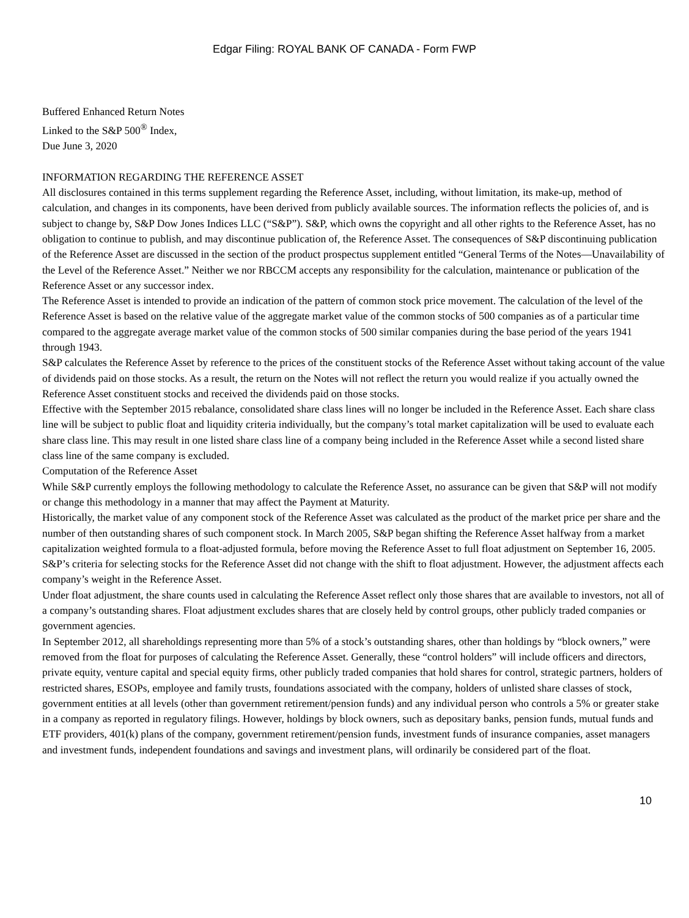Edgar Filing: ROYAL BANK OF CANADA - Form FWP
Buffered Enhanced Return Notes
Linked to the S&P 500<sup>®</sup> Index,
Due June 3, 2020
INFORMATION REGARDING THE REFERENCE ASSET
All disclosures contained in this terms supplement regarding the Reference Asset, including, without limitation, its make-up, method of calculation, and changes in its components, have been derived from publicly available sources. The information reflects the policies of, and is subject to change by, S&P Dow Jones Indices LLC (“S&P”). S&P, which owns the copyright and all other rights to the Reference Asset, has no obligation to continue to publish, and may discontinue publication of, the Reference Asset. The consequences of S&P discontinuing publication of the Reference Asset are discussed in the section of the product prospectus supplement entitled “General Terms of the Notes—Unavailability of the Level of the Reference Asset.” Neither we nor RBCCM accepts any responsibility for the calculation, maintenance or publication of the Reference Asset or any successor index.
The Reference Asset is intended to provide an indication of the pattern of common stock price movement. The calculation of the level of the Reference Asset is based on the relative value of the aggregate market value of the common stocks of 500 companies as of a particular time compared to the aggregate average market value of the common stocks of 500 similar companies during the base period of the years 1941 through 1943.
S&P calculates the Reference Asset by reference to the prices of the constituent stocks of the Reference Asset without taking account of the value of dividends paid on those stocks. As a result, the return on the Notes will not reflect the return you would realize if you actually owned the Reference Asset constituent stocks and received the dividends paid on those stocks.
Effective with the September 2015 rebalance, consolidated share class lines will no longer be included in the Reference Asset. Each share class line will be subject to public float and liquidity criteria individually, but the company’s total market capitalization will be used to evaluate each share class line. This may result in one listed share class line of a company being included in the Reference Asset while a second listed share class line of the same company is excluded.
Computation of the Reference Asset
While S&P currently employs the following methodology to calculate the Reference Asset, no assurance can be given that S&P will not modify or change this methodology in a manner that may affect the Payment at Maturity.
Historically, the market value of any component stock of the Reference Asset was calculated as the product of the market price per share and the number of then outstanding shares of such component stock. In March 2005, S&P began shifting the Reference Asset halfway from a market capitalization weighted formula to a float-adjusted formula, before moving the Reference Asset to full float adjustment on September 16, 2005. S&P’s criteria for selecting stocks for the Reference Asset did not change with the shift to float adjustment. However, the adjustment affects each company’s weight in the Reference Asset.
Under float adjustment, the share counts used in calculating the Reference Asset reflect only those shares that are available to investors, not all of a company’s outstanding shares. Float adjustment excludes shares that are closely held by control groups, other publicly traded companies or government agencies.
In September 2012, all shareholdings representing more than 5% of a stock’s outstanding shares, other than holdings by “block owners,” were removed from the float for purposes of calculating the Reference Asset. Generally, these “control holders” will include officers and directors, private equity, venture capital and special equity firms, other publicly traded companies that hold shares for control, strategic partners, holders of restricted shares, ESOPs, employee and family trusts, foundations associated with the company, holders of unlisted share classes of stock, government entities at all levels (other than government retirement/pension funds) and any individual person who controls a 5% or greater stake in a company as reported in regulatory filings. However, holdings by block owners, such as depositary banks, pension funds, mutual funds and ETF providers, 401(k) plans of the company, government retirement/pension funds, investment funds of insurance companies, asset managers and investment funds, independent foundations and savings and investment plans, will ordinarily be considered part of the float.
10